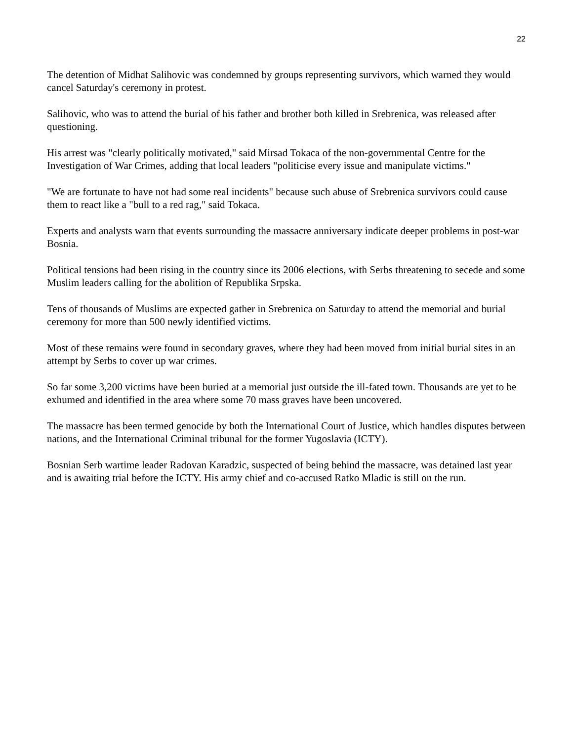22
The detention of Midhat Salihovic was condemned by groups representing survivors, which warned they would cancel Saturday's ceremony in protest.
Salihovic, who was to attend the burial of his father and brother both killed in Srebrenica, was released after questioning.
His arrest was "clearly politically motivated," said Mirsad Tokaca of the non-governmental Centre for the Investigation of War Crimes, adding that local leaders "politicise every issue and manipulate victims."
"We are fortunate to have not had some real incidents" because such abuse of Srebrenica survivors could cause them to react like a "bull to a red rag," said Tokaca.
Experts and analysts warn that events surrounding the massacre anniversary indicate deeper problems in post-war Bosnia.
Political tensions had been rising in the country since its 2006 elections, with Serbs threatening to secede and some Muslim leaders calling for the abolition of Republika Srpska.
Tens of thousands of Muslims are expected gather in Srebrenica on Saturday to attend the memorial and burial ceremony for more than 500 newly identified victims.
Most of these remains were found in secondary graves, where they had been moved from initial burial sites in an attempt by Serbs to cover up war crimes.
So far some 3,200 victims have been buried at a memorial just outside the ill-fated town. Thousands are yet to be exhumed and identified in the area where some 70 mass graves have been uncovered.
The massacre has been termed genocide by both the International Court of Justice, which handles disputes between nations, and the International Criminal tribunal for the former Yugoslavia (ICTY).
Bosnian Serb wartime leader Radovan Karadzic, suspected of being behind the massacre, was detained last year and is awaiting trial before the ICTY. His army chief and co-accused Ratko Mladic is still on the run.